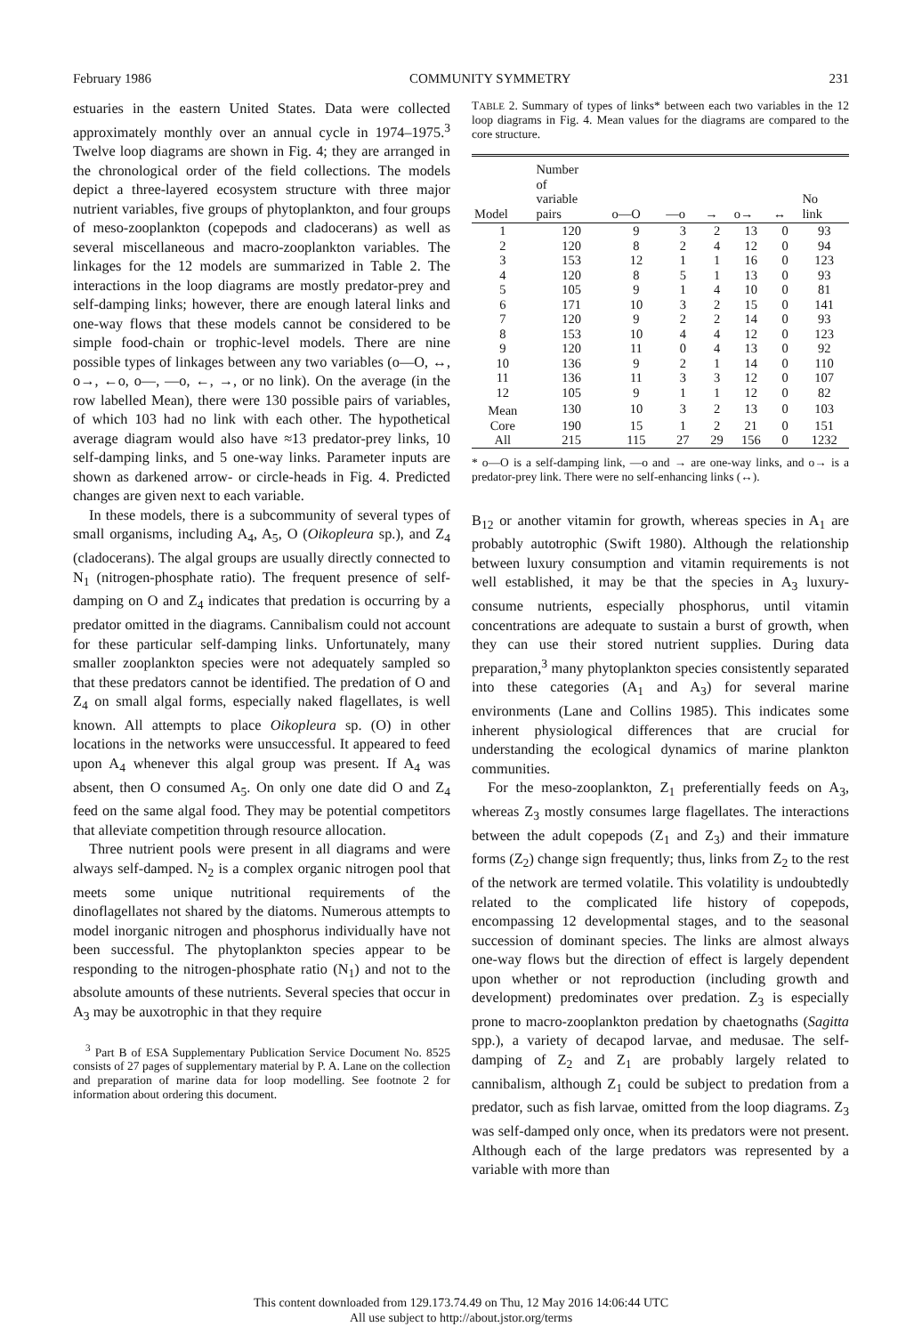February 1986 COMMUNITY SYMMETRY 231
estuaries in the eastern United States. Data were collected approximately monthly over an annual cycle in 1974–1975.<sup>3</sup> Twelve loop diagrams are shown in Fig. 4; they are arranged in the chronological order of the field collections. The models depict a three-layered ecosystem structure with three major nutrient variables, five groups of phytoplankton, and four groups of meso-zooplankton (copepods and cladocerans) as well as several miscellaneous and macro-zooplankton variables. The linkages for the 12 models are summarized in Table 2. The interactions in the loop diagrams are mostly predator-prey and self-damping links; however, there are enough lateral links and one-way flows that these models cannot be considered to be simple food-chain or trophic-level models. There are nine possible types of linkages between any two variables (o—O, ↔, o→, ←o, o—, —o, ←, →, or no link). On the average (in the row labelled Mean), there were 130 possible pairs of variables, of which 103 had no link with each other. The hypothetical average diagram would also have ≈13 predator-prey links, 10 self-damping links, and 5 one-way links. Parameter inputs are shown as darkened arrow- or circle-heads in Fig. 4. Predicted changes are given next to each variable.
In these models, there is a subcommunity of several types of small organisms, including A<sub>4</sub>, A<sub>5</sub>, O (Oikopleura sp.), and Z<sub>4</sub> (cladocerans). The algal groups are usually directly connected to N<sub>1</sub> (nitrogen-phosphate ratio). The frequent presence of self-damping on O and Z<sub>4</sub> indicates that predation is occurring by a predator omitted in the diagrams. Cannibalism could not account for these particular self-damping links. Unfortunately, many smaller zooplankton species were not adequately sampled so that these predators cannot be identified. The predation of O and Z<sub>4</sub> on small algal forms, especially naked flagellates, is well known. All attempts to place Oikopleura sp. (O) in other locations in the networks were unsuccessful. It appeared to feed upon A<sub>4</sub> whenever this algal group was present. If A<sub>4</sub> was absent, then O consumed A<sub>5</sub>. On only one date did O and Z<sub>4</sub> feed on the same algal food. They may be potential competitors that alleviate competition through resource allocation.
Three nutrient pools were present in all diagrams and were always self-damped. N<sub>2</sub> is a complex organic nitrogen pool that meets some unique nutritional requirements of the dinoflagellates not shared by the diatoms. Numerous attempts to model inorganic nitrogen and phosphorus individually have not been successful. The phytoplankton species appear to be responding to the nitrogen-phosphate ratio (N<sub>1</sub>) and not to the absolute amounts of these nutrients. Several species that occur in A<sub>3</sub> may be auxotrophic in that they require
<sup>3</sup> Part B of ESA Supplementary Publication Service Document No. 8525 consists of 27 pages of supplementary material by P. A. Lane on the collection and preparation of marine data for loop modelling. See footnote 2 for information about ordering this document.
TABLE 2. Summary of types of links* between each two variables in the 12 loop diagrams in Fig. 4. Mean values for the diagrams are compared to the core structure.
| Model | Number of variable pairs | o—O | —o | → | o→ | ↔ | No link |
| --- | --- | --- | --- | --- | --- | --- | --- |
| 1 | 120 | 9 | 3 | 2 | 13 | 0 | 93 |
| 2 | 120 | 8 | 2 | 4 | 12 | 0 | 94 |
| 3 | 153 | 12 | 1 | 1 | 16 | 0 | 123 |
| 4 | 120 | 8 | 5 | 1 | 13 | 0 | 93 |
| 5 | 105 | 9 | 1 | 4 | 10 | 0 | 81 |
| 6 | 171 | 10 | 3 | 2 | 15 | 0 | 141 |
| 7 | 120 | 9 | 2 | 2 | 14 | 0 | 93 |
| 8 | 153 | 10 | 4 | 4 | 12 | 0 | 123 |
| 9 | 120 | 11 | 0 | 4 | 13 | 0 | 92 |
| 10 | 136 | 9 | 2 | 1 | 14 | 0 | 110 |
| 11 | 136 | 11 | 3 | 3 | 12 | 0 | 107 |
| 12 | 105 | 9 | 1 | 1 | 12 | 0 | 82 |
| Mean | 130 | 10 | 3 | 2 | 13 | 0 | 103 |
| Core | 190 | 15 | 1 | 2 | 21 | 0 | 151 |
| All | 215 | 115 | 27 | 29 | 156 | 0 | 1232 |
* o—O is a self-damping link, —o and → are one-way links, and o→ is a predator-prey link. There were no self-enhancing links (↔).
B<sub>12</sub> or another vitamin for growth, whereas species in A<sub>1</sub> are probably autotrophic (Swift 1980). Although the relationship between luxury consumption and vitamin requirements is not well established, it may be that the species in A<sub>3</sub> luxury-consume nutrients, especially phosphorus, until vitamin concentrations are adequate to sustain a burst of growth, when they can use their stored nutrient supplies. During data preparation,<sup>3</sup> many phytoplankton species consistently separated into these categories (A<sub>1</sub> and A<sub>3</sub>) for several marine environments (Lane and Collins 1985). This indicates some inherent physiological differences that are crucial for understanding the ecological dynamics of marine plankton communities.
For the meso-zooplankton, Z<sub>1</sub> preferentially feeds on A<sub>3</sub>, whereas Z<sub>3</sub> mostly consumes large flagellates. The interactions between the adult copepods (Z<sub>1</sub> and Z<sub>3</sub>) and their immature forms (Z<sub>2</sub>) change sign frequently; thus, links from Z<sub>2</sub> to the rest of the network are termed volatile. This volatility is undoubtedly related to the complicated life history of copepods, encompassing 12 developmental stages, and to the seasonal succession of dominant species. The links are almost always one-way flows but the direction of effect is largely dependent upon whether or not reproduction (including growth and development) predominates over predation. Z<sub>3</sub> is especially prone to macro-zooplankton predation by chaetognaths (Sagitta spp.), a variety of decapod larvae, and medusae. The self-damping of Z<sub>2</sub> and Z<sub>1</sub> are probably largely related to cannibalism, although Z<sub>1</sub> could be subject to predation from a predator, such as fish larvae, omitted from the loop diagrams. Z<sub>3</sub> was self-damped only once, when its predators were not present. Although each of the large predators was represented by a variable with more than
This content downloaded from 129.173.74.49 on Thu, 12 May 2016 14:06:44 UTC
All use subject to http://about.jstor.org/terms